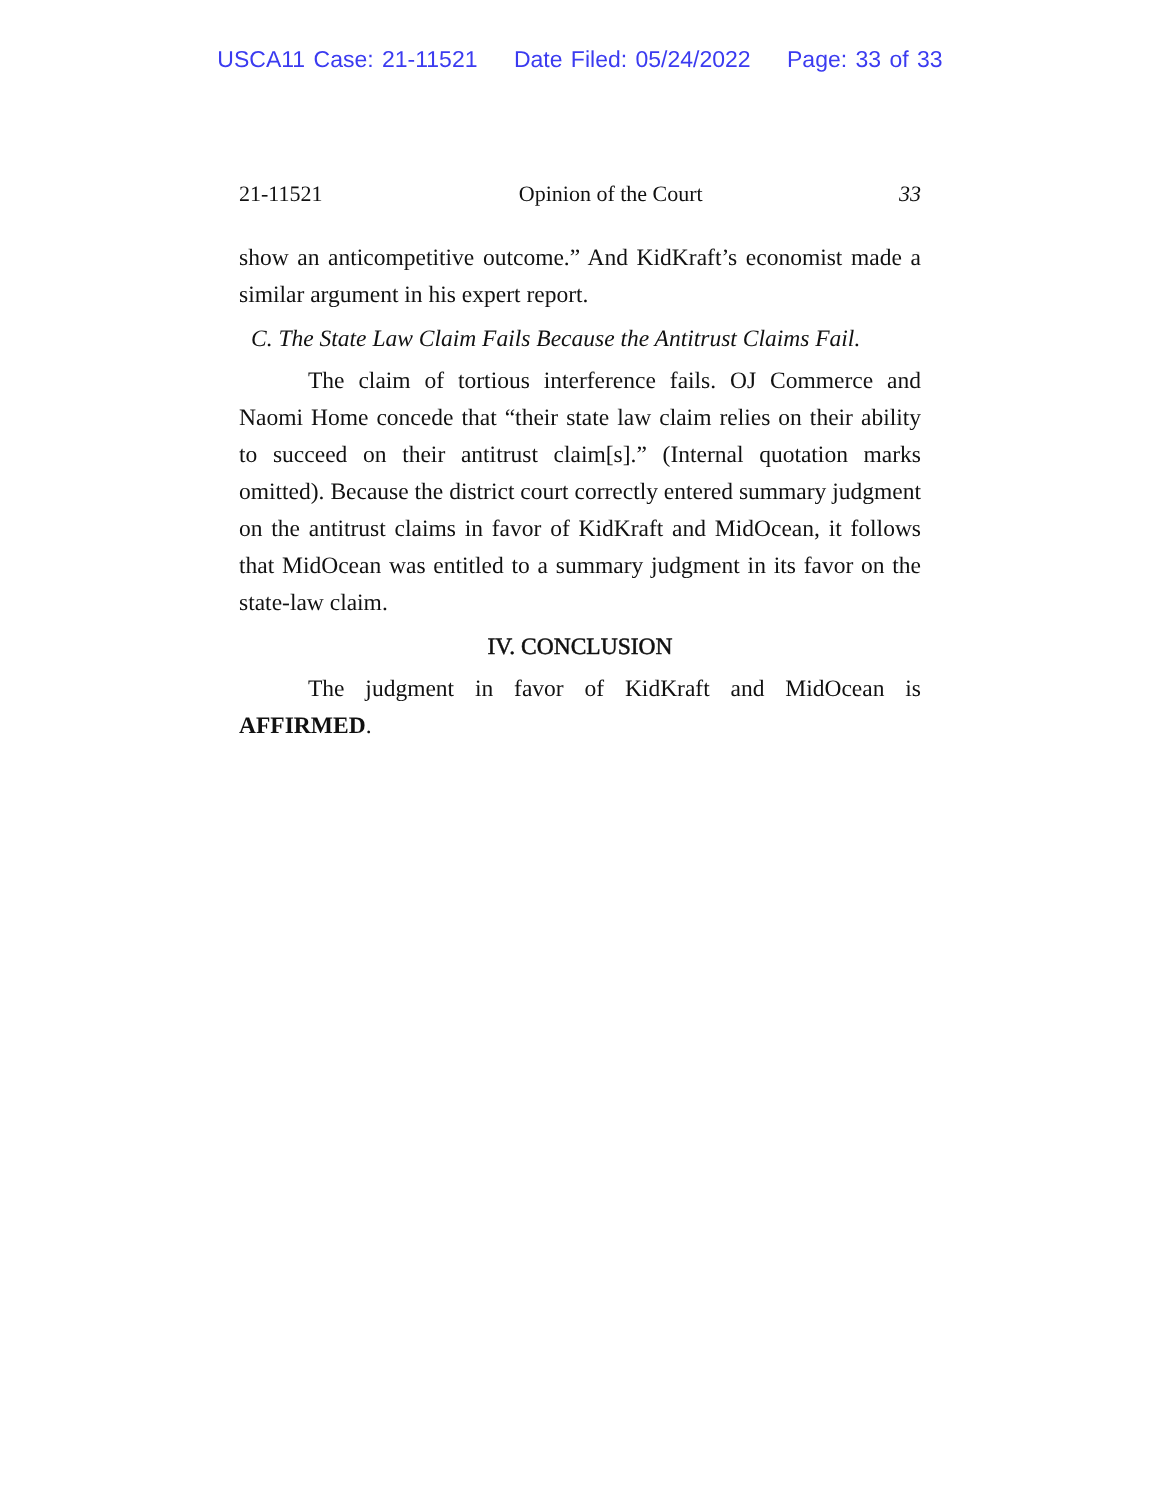USCA11 Case: 21-11521 Date Filed: 05/24/2022 Page: 33 of 33
21-11521 Opinion of the Court 33
show an anticompetitive outcome.” And KidKraft’s economist made a similar argument in his expert report.
C. The State Law Claim Fails Because the Antitrust Claims Fail.
The claim of tortious interference fails. OJ Commerce and Naomi Home concede that “their state law claim relies on their ability to succeed on their antitrust claim[s].” (Internal quotation marks omitted). Because the district court correctly entered summary judgment on the antitrust claims in favor of KidKraft and MidOcean, it follows that MidOcean was entitled to a summary judgment in its favor on the state-law claim.
IV. CONCLUSION
The judgment in favor of KidKraft and MidOcean is AFFIRMED.